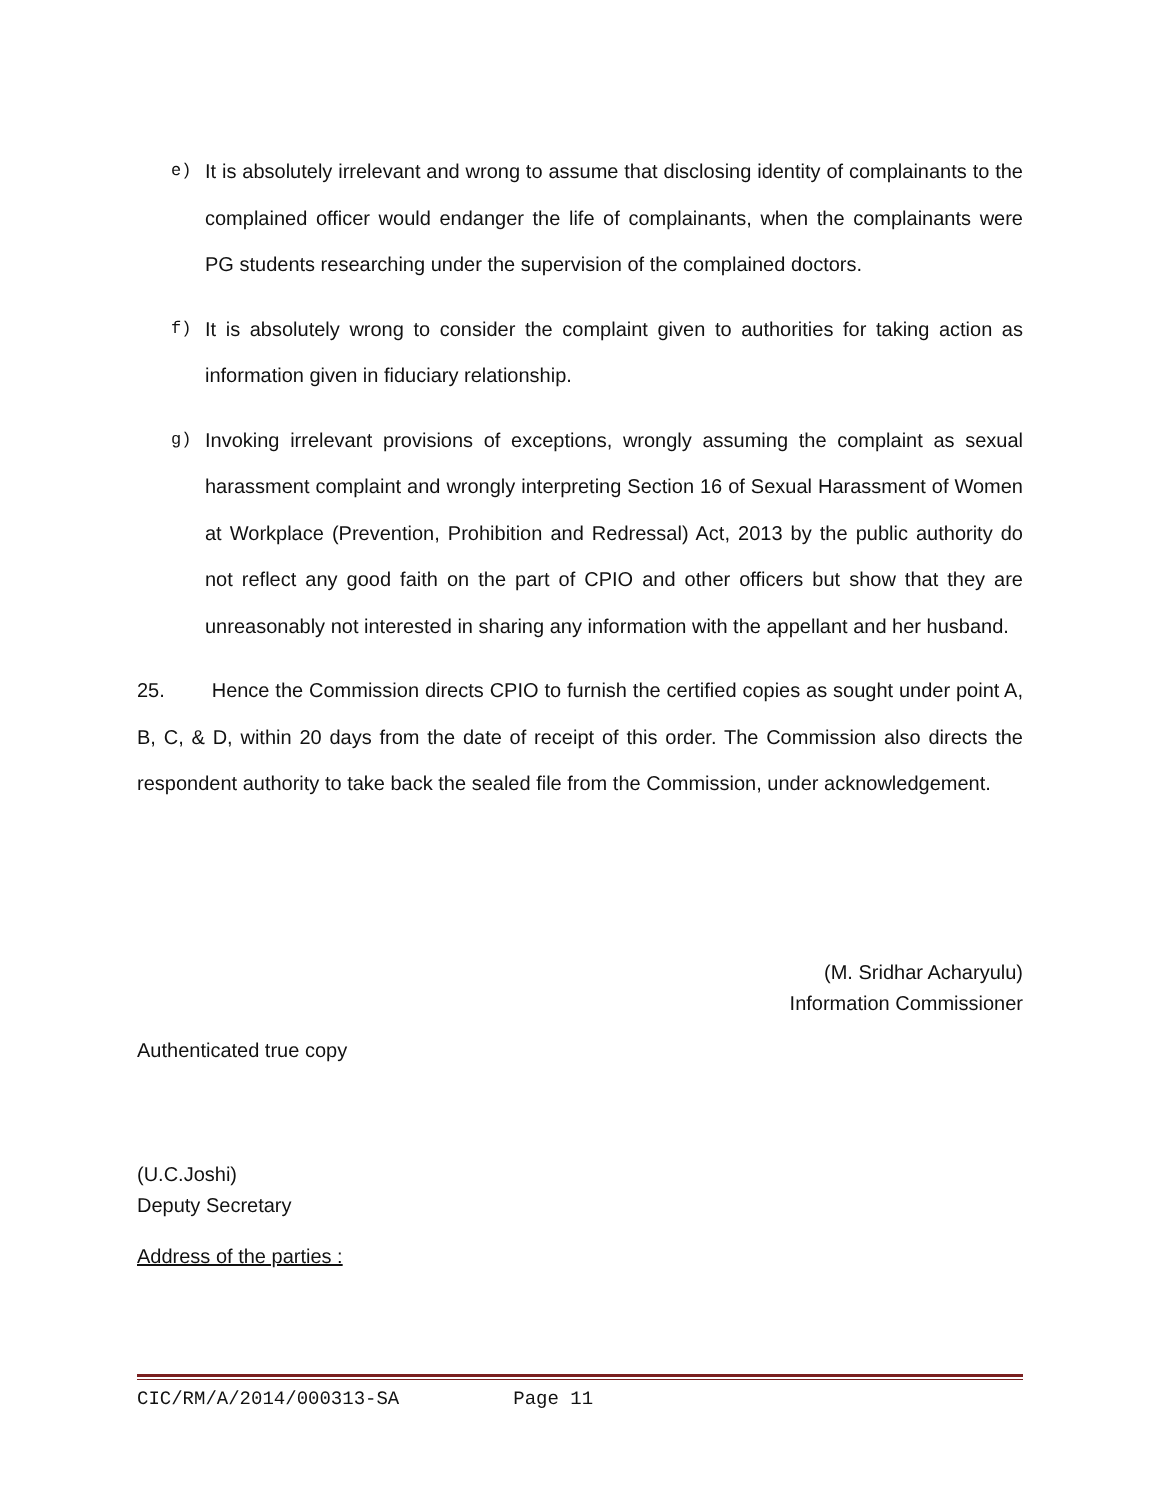e) It is absolutely irrelevant and wrong to assume that disclosing identity of complainants to the complained officer would endanger the life of complainants, when the complainants were PG students researching under the supervision of the complained doctors.
f) It is absolutely wrong to consider the complaint given to authorities for taking action as information given in fiduciary relationship.
g) Invoking irrelevant provisions of exceptions, wrongly assuming the complaint as sexual harassment complaint and wrongly interpreting Section 16 of Sexual Harassment of Women at Workplace (Prevention, Prohibition and Redressal) Act, 2013 by the public authority do not reflect any good faith on the part of CPIO and other officers but show that they are unreasonably not interested in sharing any information with the appellant and her husband.
25. Hence the Commission directs CPIO to furnish the certified copies as sought under point A, B, C, & D, within 20 days from the date of receipt of this order. The Commission also directs the respondent authority to take back the sealed file from the Commission, under acknowledgement.
(M. Sridhar Acharyulu)
Information Commissioner
Authenticated true copy
(U.C.Joshi)
Deputy Secretary
Address of the parties :
CIC/RM/A/2014/000313-SA Page 11